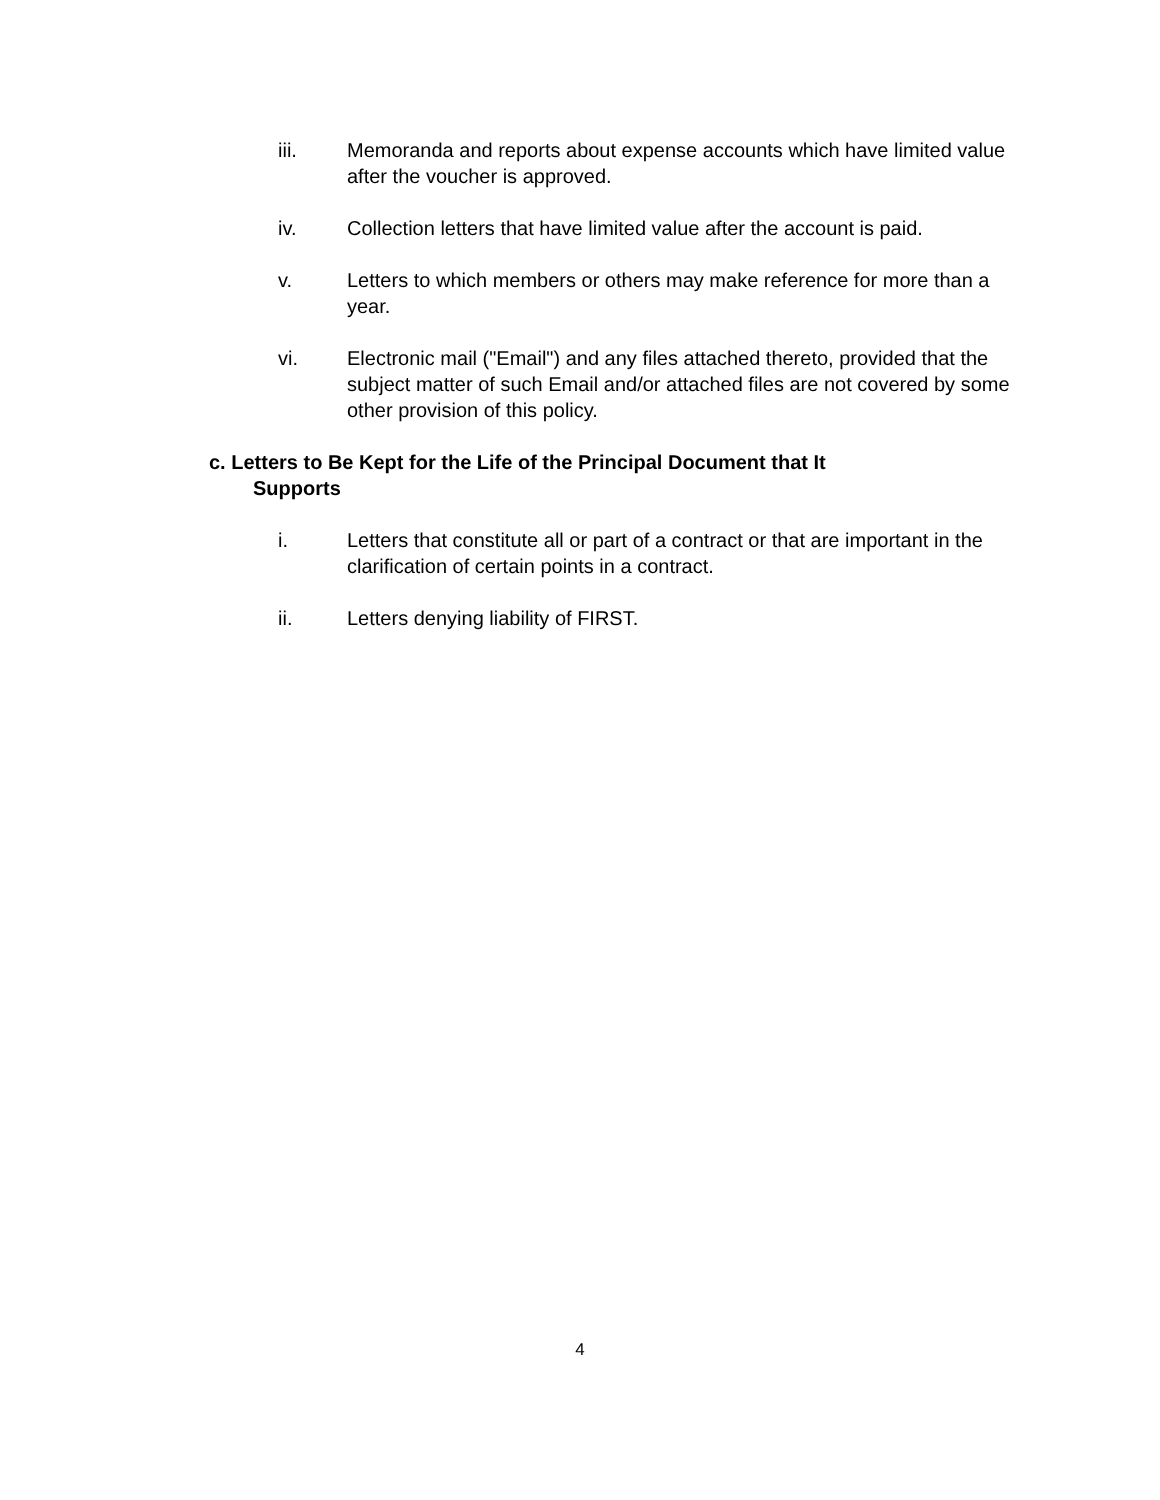iii. Memoranda and reports about expense accounts which have limited value after the voucher is approved.
iv. Collection letters that have limited value after the account is paid.
v. Letters to which members or others may make reference for more than a year.
vi. Electronic mail ("Email") and any files attached thereto, provided that the subject matter of such Email and/or attached files are not covered by some other provision of this policy.
c. Letters to Be Kept for the Life of the Principal Document that It
Supports
i. Letters that constitute all or part of a contract or that are important in the clarification of certain points in a contract.
ii. Letters denying liability of FIRST.
4